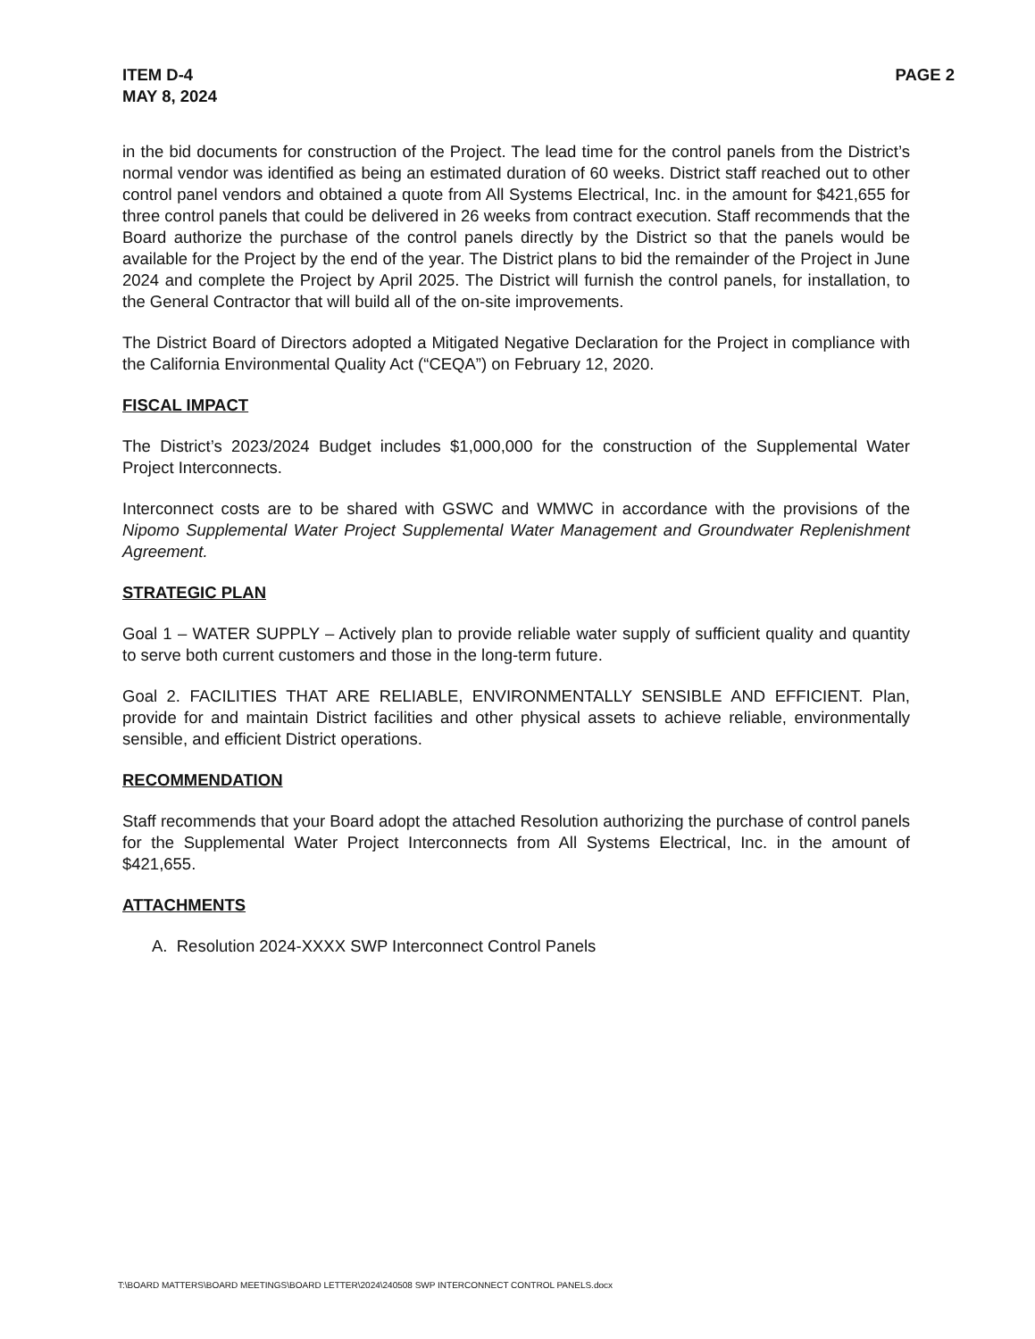ITEM D-4
MAY 8, 2024
PAGE 2
in the bid documents for construction of the Project. The lead time for the control panels from the District’s normal vendor was identified as being an estimated duration of 60 weeks. District staff reached out to other control panel vendors and obtained a quote from All Systems Electrical, Inc. in the amount for $421,655 for three control panels that could be delivered in 26 weeks from contract execution. Staff recommends that the Board authorize the purchase of the control panels directly by the District so that the panels would be available for the Project by the end of the year. The District plans to bid the remainder of the Project in June 2024 and complete the Project by April 2025. The District will furnish the control panels, for installation, to the General Contractor that will build all of the on-site improvements.
The District Board of Directors adopted a Mitigated Negative Declaration for the Project in compliance with the California Environmental Quality Act (“CEQA”) on February 12, 2020.
FISCAL IMPACT
The District’s 2023/2024 Budget includes $1,000,000 for the construction of the Supplemental Water Project Interconnects.
Interconnect costs are to be shared with GSWC and WMWC in accordance with the provisions of the Nipomo Supplemental Water Project Supplemental Water Management and Groundwater Replenishment Agreement.
STRATEGIC PLAN
Goal 1 – WATER SUPPLY – Actively plan to provide reliable water supply of sufficient quality and quantity to serve both current customers and those in the long-term future.
Goal 2. FACILITIES THAT ARE RELIABLE, ENVIRONMENTALLY SENSIBLE AND EFFICIENT. Plan, provide for and maintain District facilities and other physical assets to achieve reliable, environmentally sensible, and efficient District operations.
RECOMMENDATION
Staff recommends that your Board adopt the attached Resolution authorizing the purchase of control panels for the Supplemental Water Project Interconnects from All Systems Electrical, Inc. in the amount of $421,655.
ATTACHMENTS
A. Resolution 2024-XXXX SWP Interconnect Control Panels
T:\BOARD MATTERS\BOARD MEETINGS\BOARD LETTER\2024\240508 SWP INTERCONNECT CONTROL PANELS.docx